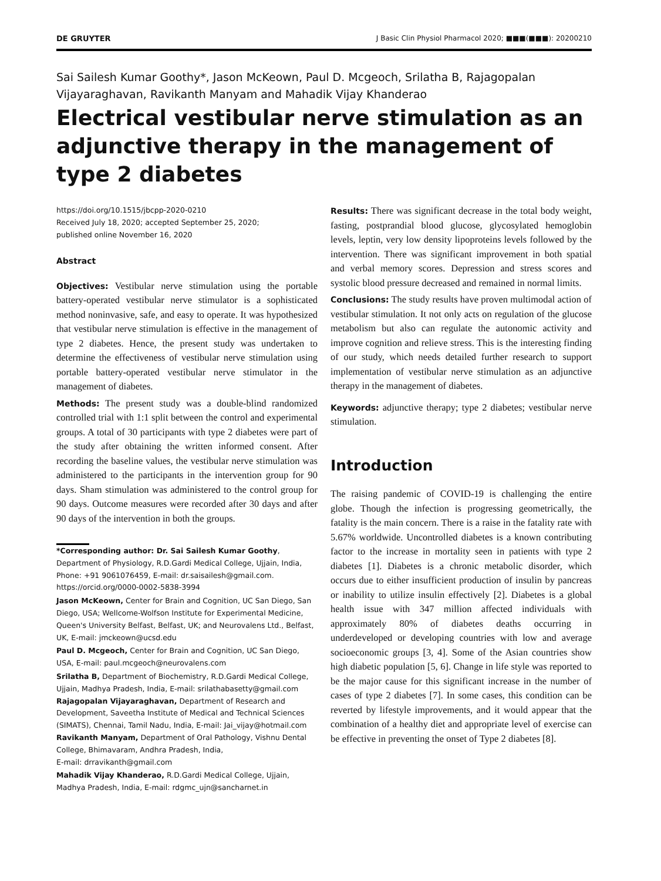DE GRUYTER J Basic Clin Physiol Pharmacol 2020; ■■■(■■■): 20200210
Sai Sailesh Kumar Goothy*, Jason McKeown, Paul D. Mcgeoch, Srilatha B, Rajagopalan Vijayaraghavan, Ravikanth Manyam and Mahadik Vijay Khanderao
Electrical vestibular nerve stimulation as an adjunctive therapy in the management of type 2 diabetes
https://doi.org/10.1515/jbcpp-2020-0210
Received July 18, 2020; accepted September 25, 2020;
published online November 16, 2020
Abstract
Objectives: Vestibular nerve stimulation using the portable battery-operated vestibular nerve stimulator is a sophisticated method noninvasive, safe, and easy to operate. It was hypothesized that vestibular nerve stimulation is effective in the management of type 2 diabetes. Hence, the present study was undertaken to determine the effectiveness of vestibular nerve stimulation using portable battery-operated vestibular nerve stimulator in the management of diabetes.
Methods: The present study was a double-blind randomized controlled trial with 1:1 split between the control and experimental groups. A total of 30 participants with type 2 diabetes were part of the study after obtaining the written informed consent. After recording the baseline values, the vestibular nerve stimulation was administered to the participants in the intervention group for 90 days. Sham stimulation was administered to the control group for 90 days. Outcome measures were recorded after 30 days and after 90 days of the intervention in both the groups.
*Corresponding author: Dr. Sai Sailesh Kumar Goothy, Department of Physiology, R.D.Gardi Medical College, Ujjain, India, Phone: +91 9061076459, E-mail: dr.saisailesh@gmail.com. https://orcid.org/0000-0002-5838-3994
Jason McKeown, Center for Brain and Cognition, UC San Diego, San Diego, USA; Wellcome-Wolfson Institute for Experimental Medicine, Queen's University Belfast, Belfast, UK; and Neurovalens Ltd., Belfast, UK, E-mail: jmckeown@ucsd.edu
Paul D. Mcgeoch, Center for Brain and Cognition, UC San Diego, USA, E-mail: paul.mcgeoch@neurovalens.com
Srilatha B, Department of Biochemistry, R.D.Gardi Medical College, Ujjain, Madhya Pradesh, India, E-mail: srilathabasetty@gmail.com
Rajagopalan Vijayaraghavan, Department of Research and Development, Saveetha Institute of Medical and Technical Sciences (SIMATS), Chennai, Tamil Nadu, India, E-mail: Jai_vijay@hotmail.com
Ravikanth Manyam, Department of Oral Pathology, Vishnu Dental College, Bhimavaram, Andhra Pradesh, India,
E-mail: drravikanth@gmail.com
Mahadik Vijay Khanderao, R.D.Gardi Medical College, Ujjain, Madhya Pradesh, India, E-mail: rdgmc_ujn@sancharnet.in
Results: There was significant decrease in the total body weight, fasting, postprandial blood glucose, glycosylated hemoglobin levels, leptin, very low density lipoproteins levels followed by the intervention. There was significant improvement in both spatial and verbal memory scores. Depression and stress scores and systolic blood pressure decreased and remained in normal limits.
Conclusions: The study results have proven multimodal action of vestibular stimulation. It not only acts on regulation of the glucose metabolism but also can regulate the autonomic activity and improve cognition and relieve stress. This is the interesting finding of our study, which needs detailed further research to support implementation of vestibular nerve stimulation as an adjunctive therapy in the management of diabetes.
Keywords: adjunctive therapy; type 2 diabetes; vestibular nerve stimulation.
Introduction
The raising pandemic of COVID-19 is challenging the entire globe. Though the infection is progressing geometrically, the fatality is the main concern. There is a raise in the fatality rate with 5.67% worldwide. Uncontrolled diabetes is a known contributing factor to the increase in mortality seen in patients with type 2 diabetes [1]. Diabetes is a chronic metabolic disorder, which occurs due to either insufficient production of insulin by pancreas or inability to utilize insulin effectively [2]. Diabetes is a global health issue with 347 million affected individuals with approximately 80% of diabetes deaths occurring in underdeveloped or developing countries with low and average socioeconomic groups [3, 4]. Some of the Asian countries show high diabetic population [5, 6]. Change in life style was reported to be the major cause for this significant increase in the number of cases of type 2 diabetes [7]. In some cases, this condition can be reverted by lifestyle improvements, and it would appear that the combination of a healthy diet and appropriate level of exercise can be effective in preventing the onset of Type 2 diabetes [8].